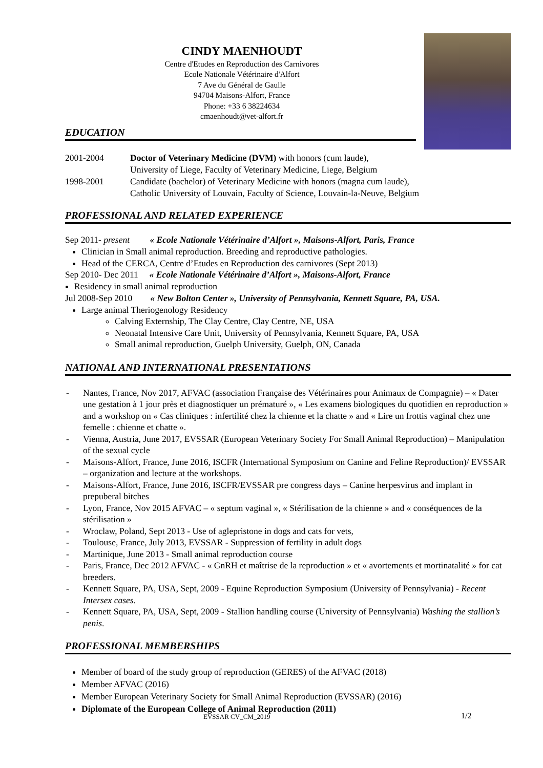CINDY MAENHOUDT
Centre d'Etudes en Reproduction des Carnivores
Ecole Nationale Vétérinaire d'Alfort
7 Ave du Général de Gaulle
94704 Maisons-Alfort, France
Phone: +33 6 38224634
cmaenhoudt@vet-alfort.fr
EDUCATION
2001-2004 Doctor of Veterinary Medicine (DVM) with honors (cum laude),
University of Liege, Faculty of Veterinary Medicine, Liege, Belgium
1998-2001 Candidate (bachelor) of Veterinary Medicine with honors (magna cum laude),
Catholic University of Louvain, Faculty of Science, Louvain-la-Neuve, Belgium
PROFESSIONAL AND RELATED EXPERIENCE
Sep 2011- present « Ecole Nationale Vétérinaire d’Alfort », Maisons-Alfort, Paris, France
Clinician in Small animal reproduction. Breeding and reproductive pathologies.
Head of the CERCA, Centre d’Etudes en Reproduction des carnivores (Sept 2013)
Sep 2010- Dec 2011 « Ecole Nationale Vétérinaire d’Alfort », Maisons-Alfort, France
Residency in small animal reproduction
Jul 2008-Sep 2010 « New Bolton Center », University of Pennsylvania, Kennett Square, PA, USA.
Large animal Theriogenology Residency
Calving Externship, The Clay Centre, Clay Centre, NE, USA
Neonatal Intensive Care Unit, University of Pennsylvania, Kennett Square, PA, USA
Small animal reproduction, Guelph University, Guelph, ON, Canada
NATIONAL AND INTERNATIONAL PRESENTATIONS
- Nantes, France, Nov 2017, AFVAC (association Française des Vétérinaires pour Animaux de Compagnie) – « Dater une gestation à 1 jour près et diagnostiquer un prématuré », « Les examens biologiques du quotidien en reproduction » and a workshop on « Cas cliniques : infertilité chez la chienne et la chatte » and « Lire un frottis vaginal chez une femelle : chienne et chatte ».
- Vienna, Austria, June 2017, EVSSAR (European Veterinary Society For Small Animal Reproduction) – Manipulation of the sexual cycle
- Maisons-Alfort, France, June 2016, ISCFR (International Symposium on Canine and Feline Reproduction)/ EVSSAR – organization and lecture at the workshops.
- Maisons-Alfort, France, June 2016, ISCFR/EVSSAR pre congress days – Canine herpesvirus and implant in prepuberal bitches
- Lyon, France, Nov 2015 AFVAC – « septum vaginal », « Stérilisation de la chienne » and « conséquences de la stérilisation »
- Wroclaw, Poland, Sept 2013 - Use of aglepristone in dogs and cats for vets,
- Toulouse, France, July 2013, EVSSAR - Suppression of fertility in adult dogs
- Martinique, June 2013 - Small animal reproduction course
- Paris, France, Dec 2012 AFVAC - « GnRH et maîtrise de la reproduction » et « avortements et mortinatalité » for cat breeders.
- Kennett Square, PA, USA, Sept, 2009 - Equine Reproduction Symposium (University of Pennsylvania) - Recent Intersex cases.
- Kennett Square, PA, USA, Sept, 2009 - Stallion handling course (University of Pennsylvania) Washing the stallion’s penis.
PROFESSIONAL MEMBERSHIPS
Member of board of the study group of reproduction (GERES) of the AFVAC (2018)
Member AFVAC (2016)
Member European Veterinary Society for Small Animal Reproduction (EVSSAR) (2016)
Diplomate of the European College of Animal Reproduction (2011)
EVSSAR CV_CM_2019 1/2